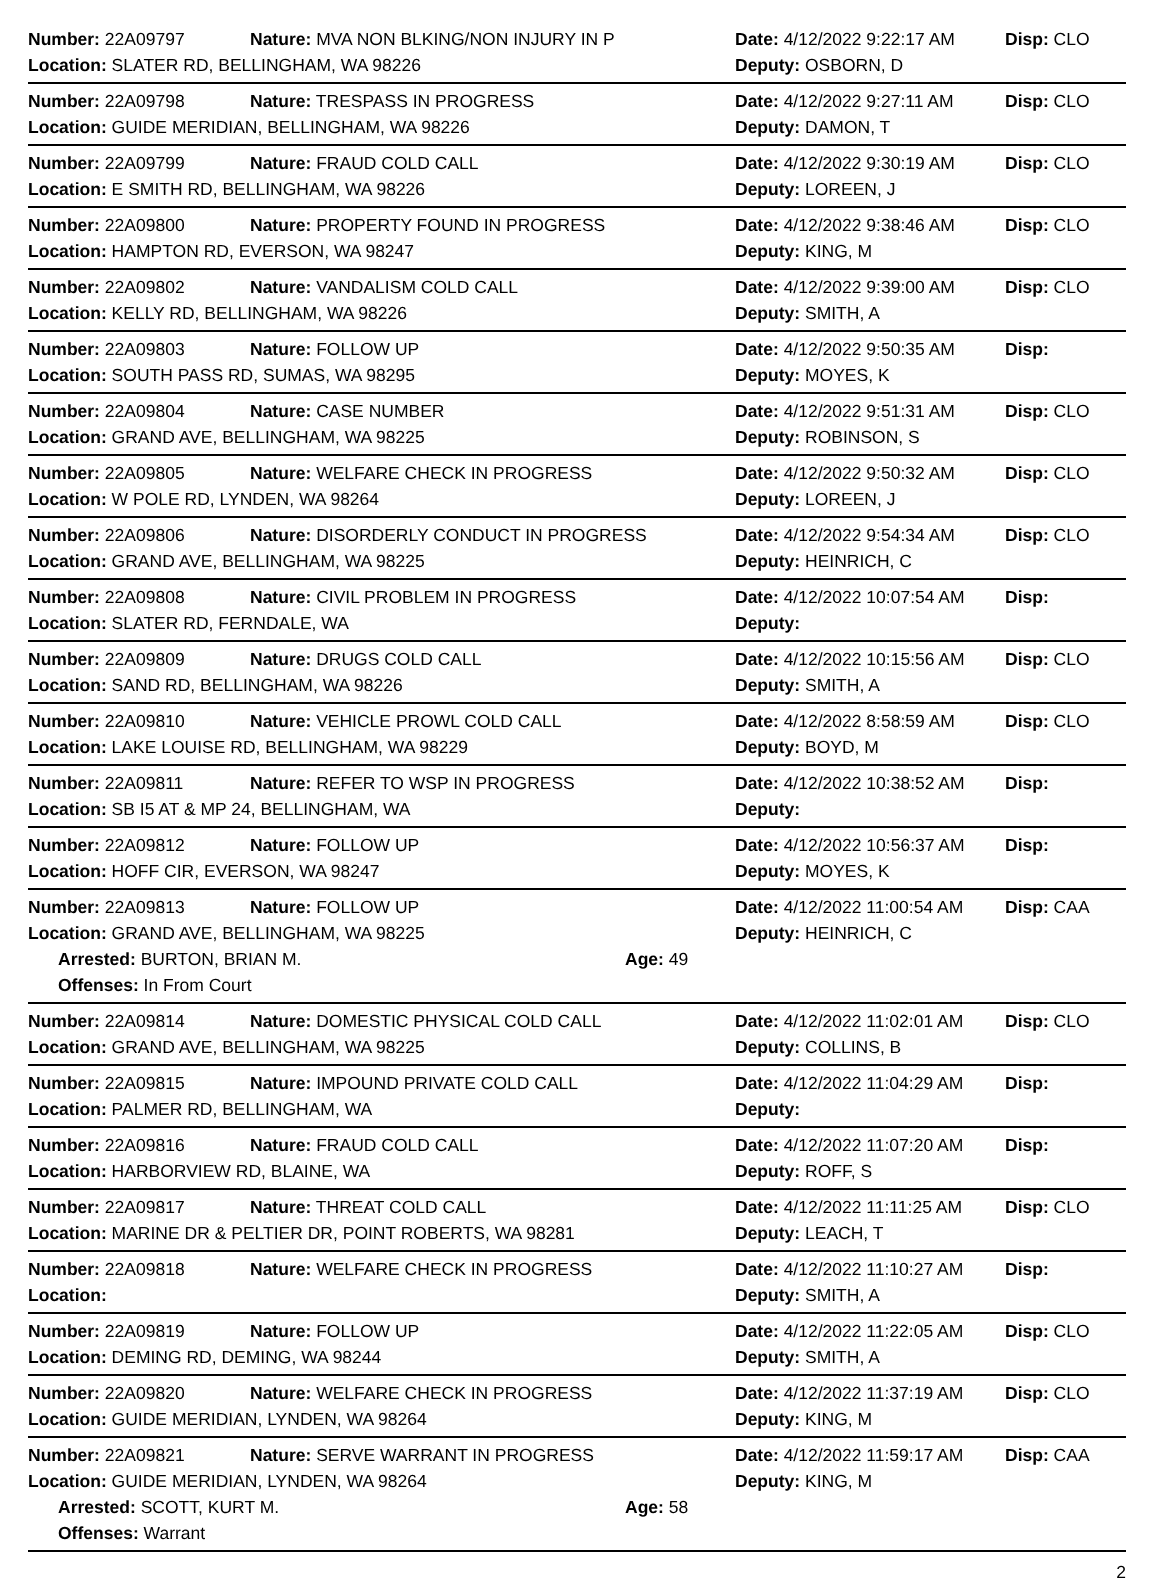Number: 22A09797 Nature: MVA NON BLKING/NON INJURY IN P Date: 4/12/2022 9:22:17 AM
Disp: CLO
Location: SLATER RD, BELLINGHAM, WA 98226 Deputy: OSBORN, D
Number: 22A09798 Nature: TRESPASS IN PROGRESS Date: 4/12/2022 9:27:11 AM
Disp: CLO
Location: GUIDE MERIDIAN, BELLINGHAM, WA 98226 Deputy: DAMON, T
Number: 22A09799 Nature: FRAUD COLD CALL Date: 4/12/2022 9:30:19 AM
Disp: CLO
Location: E SMITH RD, BELLINGHAM, WA 98226 Deputy: LOREEN, J
Number: 22A09800 Nature: PROPERTY FOUND IN PROGRESS Date: 4/12/2022 9:38:46 AM
Disp: CLO
Location: HAMPTON RD, EVERSON, WA 98247 Deputy: KING, M
Number: 22A09802 Nature: VANDALISM COLD CALL Date: 4/12/2022 9:39:00 AM
Disp: CLO
Location: KELLY RD, BELLINGHAM, WA 98226 Deputy: SMITH, A
Number: 22A09803 Nature: FOLLOW UP Date: 4/12/2022 9:50:35 AM
Disp:
Location: SOUTH PASS RD, SUMAS, WA 98295 Deputy: MOYES, K
Number: 22A09804 Nature: CASE NUMBER Date: 4/12/2022 9:51:31 AM
Disp: CLO
Location: GRAND AVE, BELLINGHAM, WA 98225 Deputy: ROBINSON, S
Number: 22A09805 Nature: WELFARE CHECK IN PROGRESS Date: 4/12/2022 9:50:32 AM
Disp: CLO
Location: W POLE RD, LYNDEN, WA 98264 Deputy: LOREEN, J
Number: 22A09806 Nature: DISORDERLY CONDUCT IN PROGRESS Date: 4/12/2022 9:54:34 AM
Disp: CLO
Location: GRAND AVE, BELLINGHAM, WA 98225 Deputy: HEINRICH, C
Number: 22A09808 Nature: CIVIL PROBLEM IN PROGRESS Date: 4/12/2022 10:07:54 AM
Disp:
Location: SLATER RD, FERNDALE, WA Deputy:
Number: 22A09809 Nature: DRUGS COLD CALL Date: 4/12/2022 10:15:56 AM
Disp: CLO
Location: SAND RD, BELLINGHAM, WA 98226 Deputy: SMITH, A
Number: 22A09810 Nature: VEHICLE PROWL COLD CALL Date: 4/12/2022 8:58:59 AM
Disp: CLO
Location: LAKE LOUISE RD, BELLINGHAM, WA 98229 Deputy: BOYD, M
Number: 22A09811 Nature: REFER TO WSP IN PROGRESS Date: 4/12/2022 10:38:52 AM
Disp:
Location: SB I5 AT & MP 24, BELLINGHAM, WA Deputy:
Number: 22A09812 Nature: FOLLOW UP Date: 4/12/2022 10:56:37 AM
Disp:
Location: HOFF CIR, EVERSON, WA 98247 Deputy: MOYES, K
Number: 22A09813 Nature: FOLLOW UP Date: 4/12/2022 11:00:54 AM
Disp: CAA
Location: GRAND AVE, BELLINGHAM, WA 98225 Deputy: HEINRICH, C
Arrested: BURTON, BRIAN M. Age: 49
Offenses: In From Court
Number: 22A09814 Nature: DOMESTIC PHYSICAL COLD CALL Date: 4/12/2022 11:02:01 AM
Disp: CLO
Location: GRAND AVE, BELLINGHAM, WA 98225 Deputy: COLLINS, B
Number: 22A09815 Nature: IMPOUND PRIVATE COLD CALL Date: 4/12/2022 11:04:29 AM
Disp:
Location: PALMER RD, BELLINGHAM, WA Deputy:
Number: 22A09816 Nature: FRAUD COLD CALL Date: 4/12/2022 11:07:20 AM
Disp:
Location: HARBORVIEW RD, BLAINE, WA Deputy: ROFF, S
Number: 22A09817 Nature: THREAT COLD CALL Date: 4/12/2022 11:11:25 AM
Disp: CLO
Location: MARINE DR & PELTIER DR, POINT ROBERTS, WA 98281 Deputy: LEACH, T
Number: 22A09818 Nature: WELFARE CHECK IN PROGRESS Date: 4/12/2022 11:10:27 AM
Disp:
Location: Deputy: SMITH, A
Number: 22A09819 Nature: FOLLOW UP Date: 4/12/2022 11:22:05 AM
Disp: CLO
Location: DEMING RD, DEMING, WA 98244 Deputy: SMITH, A
Number: 22A09820 Nature: WELFARE CHECK IN PROGRESS Date: 4/12/2022 11:37:19 AM
Disp: CLO
Location: GUIDE MERIDIAN, LYNDEN, WA 98264 Deputy: KING, M
Number: 22A09821 Nature: SERVE WARRANT IN PROGRESS Date: 4/12/2022 11:59:17 AM
Disp: CAA
Location: GUIDE MERIDIAN, LYNDEN, WA 98264 Deputy: KING, M
Arrested: SCOTT, KURT M. Age: 58
Offenses: Warrant
2